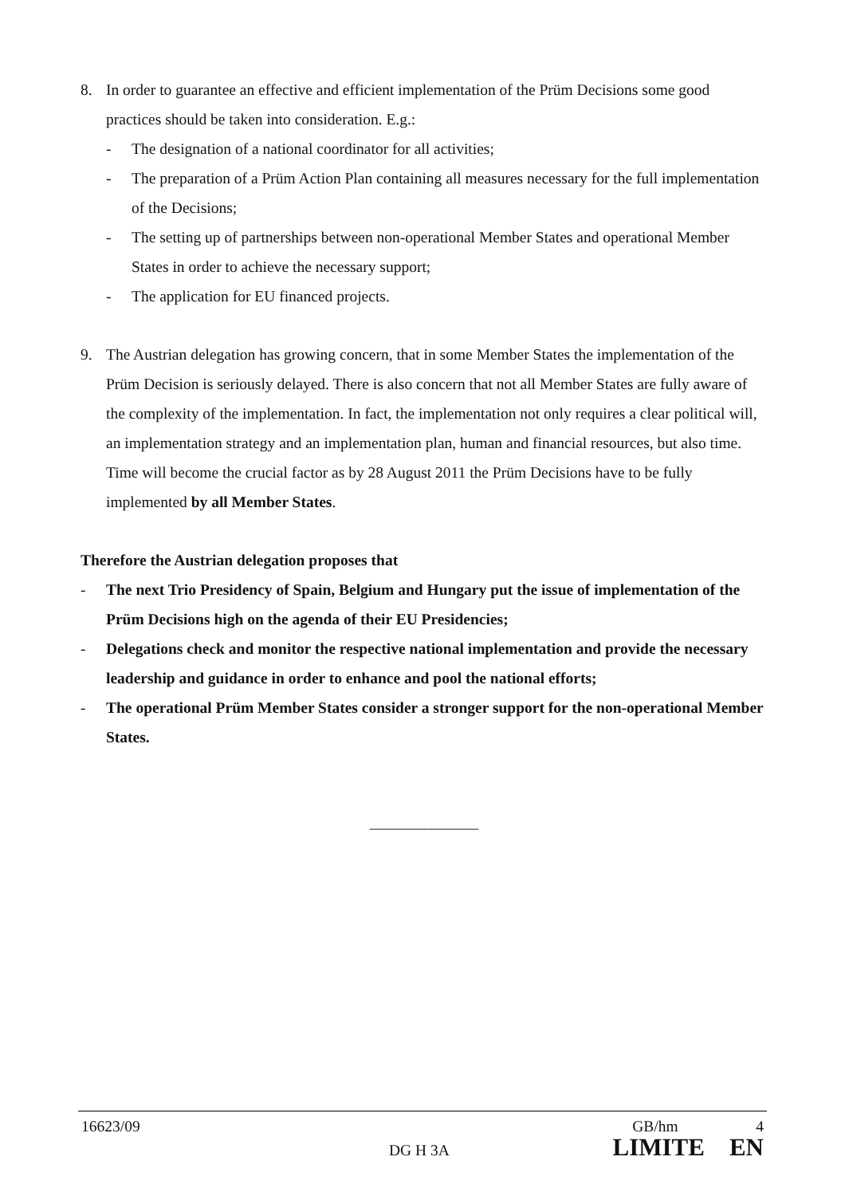8. In order to guarantee an effective and efficient implementation of the Prüm Decisions some good practices should be taken into consideration. E.g.:
- The designation of a national coordinator for all activities;
- The preparation of a Prüm Action Plan containing all measures necessary for the full implementation of the Decisions;
- The setting up of partnerships between non-operational Member States and operational Member States in order to achieve the necessary support;
- The application for EU financed projects.
9. The Austrian delegation has growing concern, that in some Member States the implementation of the Prüm Decision is seriously delayed. There is also concern that not all Member States are fully aware of the complexity of the implementation. In fact, the implementation not only requires a clear political will, an implementation strategy and an implementation plan, human and financial resources, but also time. Time will become the crucial factor as by 28 August 2011 the Prüm Decisions have to be fully implemented by all Member States.
Therefore the Austrian delegation proposes that
- The next Trio Presidency of Spain, Belgium and Hungary put the issue of implementation of the Prüm Decisions high on the agenda of their EU Presidencies;
- Delegations check and monitor the respective national implementation and provide the necessary leadership and guidance in order to enhance and pool the national efforts;
- The operational Prüm Member States consider a stronger support for the non-operational Member States.
______________
16623/09 GB/hm 4
DG H 3A LIMITE EN